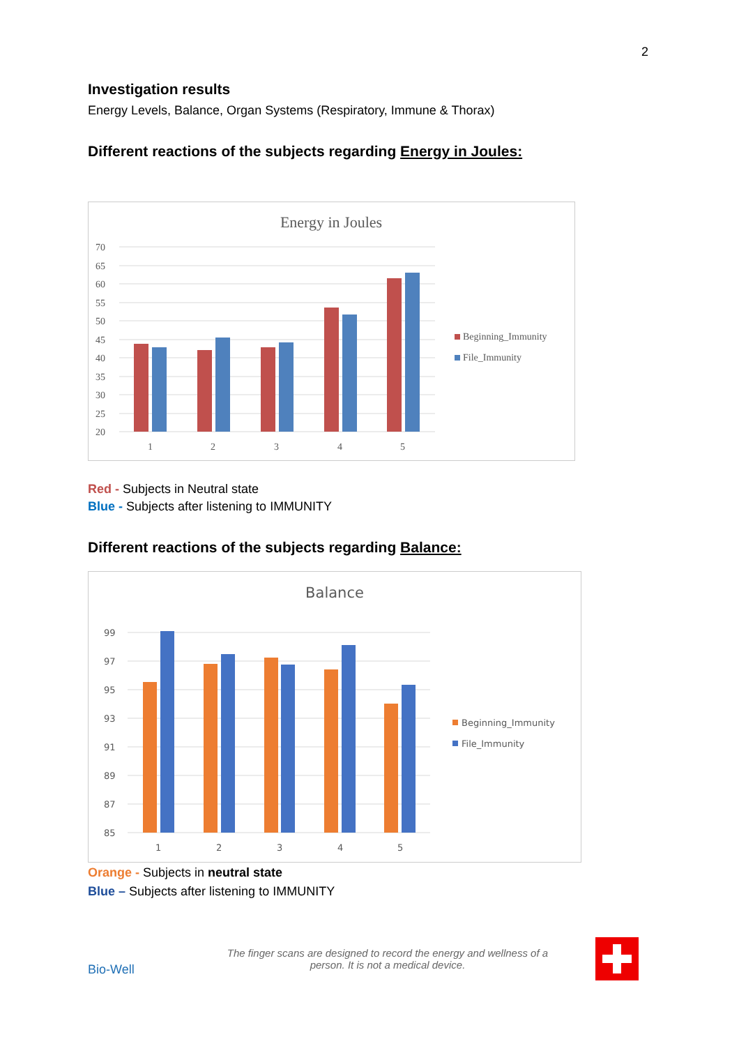2
Investigation results
Energy Levels, Balance, Organ Systems (Respiratory, Immune & Thorax)
Different reactions of the subjects regarding Energy in Joules:
Energy in Joules
70
65
60
55
50
45
40
35
30
25
20
1
2
3
4
5
Beginning_Immunity
File_Immunity
Red - Subjects in Neutral state
Blue - Subjects after listening to IMMUNITY
Different reactions of the subjects regarding Balance:
Balance
99
97
95
93
91
89
87
85
1
2
3
4
5
Beginning_Immunity
File_Immunity
Orange - Subjects in neutral state
Blue – Subjects after listening to IMMUNITY
Bio-Well
The finger scans are designed to record the energy and wellness of a person. It is not a medical device.